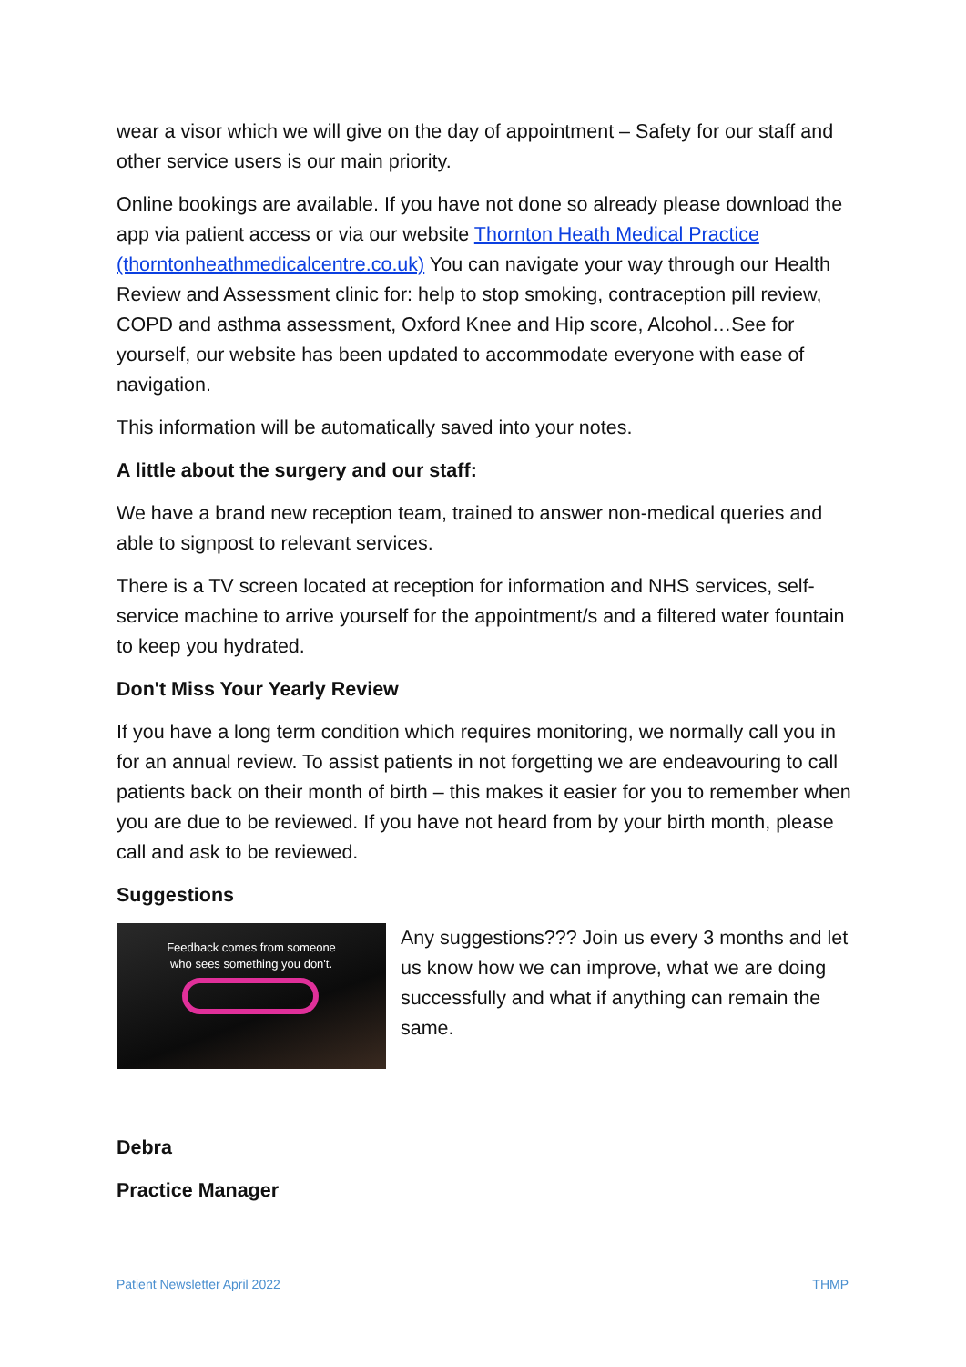wear a visor which we will give on the day of appointment – Safety for our staff and other service users is our main priority.
Online bookings are available. If you have not done so already please download the app via patient access or via our website Thornton Heath Medical Practice (thorntonheathmedicalcentre.co.uk) You can navigate your way through our Health Review and Assessment clinic for: help to stop smoking, contraception pill review, COPD and asthma assessment, Oxford Knee and Hip score, Alcohol…See for yourself, our website has been updated to accommodate everyone with ease of navigation.
This information will be automatically saved into your notes.
A little about the surgery and our staff:
We have a brand new reception team, trained to answer non-medical queries and able to signpost to relevant services.
There is a TV screen located at reception for information and NHS services, self-service machine to arrive yourself for the appointment/s and a filtered water fountain to keep you hydrated.
Don't Miss Your Yearly Review
If you have a long term condition which requires monitoring, we normally call you in for an annual review. To assist patients in not forgetting we are endeavouring to call patients back on their month of birth – this makes it easier for you to remember when you are due to be reviewed. If you have not heard from by your birth month, please call and ask to be reviewed.
Suggestions
Feedback comes from someone
who sees something you don't.
Any suggestions??? Join us every 3 months and let us know how we can improve, what we are doing successfully and what if anything can remain the same.
Debra
Practice Manager
Patient Newsletter April 2022 THMP